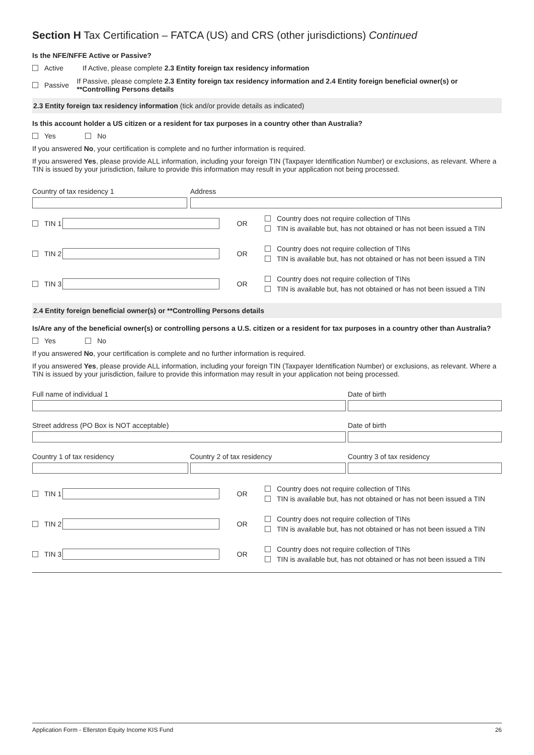Section H Tax Certification – FATCA (US) and CRS (other jurisdictions) Continued
Is the NFE/NFFE Active or Passive?
Active If Active, please complete 2.3 Entity foreign tax residency information
Passive If Passive, please complete 2.3 Entity foreign tax residency information and 2.4 Entity foreign beneficial owner(s) or **Controlling Persons details
2.3 Entity foreign tax residency information (tick and/or provide details as indicated)
Is this account holder a US citizen or a resident for tax purposes in a country other than Australia?
Yes No
If you answered No, your certification is complete and no further information is required.
If you answered Yes, please provide ALL information, including your foreign TIN (Taxpayer Identification Number) or exclusions, as relevant. Where a TIN is issued by your jurisdiction, failure to provide this information may result in your application not being processed.
Country of tax residency 1 Address
TIN 1 OR
Country does not require collection of TINs
TIN is available but, has not obtained or has not been issued a TIN
TIN 2 OR
Country does not require collection of TINs
TIN is available but, has not obtained or has not been issued a TIN
TIN 3 OR
Country does not require collection of TINs
TIN is available but, has not obtained or has not been issued a TIN
2.4 Entity foreign beneficial owner(s) or **Controlling Persons details
Is/Are any of the beneficial owner(s) or controlling persons a U.S. citizen or a resident for tax purposes in a country other than Australia?
Yes No
If you answered No, your certification is complete and no further information is required.
If you answered Yes, please provide ALL information, including your foreign TIN (Taxpayer Identification Number) or exclusions, as relevant. Where a TIN is issued by your jurisdiction, failure to provide this information may result in your application not being processed.
Full name of individual 1 Date of birth
Street address (PO Box is NOT acceptable)
Date of birth
Country 1 of tax residency Country 2 of tax residency Country 3 of tax residency
TIN 1 OR
Country does not require collection of TINs
TIN is available but, has not obtained or has not been issued a TIN
TIN 2 OR
Country does not require collection of TINs
TIN is available but, has not obtained or has not been issued a TIN
TIN 3 OR
Country does not require collection of TINs
TIN is available but, has not obtained or has not been issued a TIN
Application Form - Ellerston Equity Income KIS Fund 26